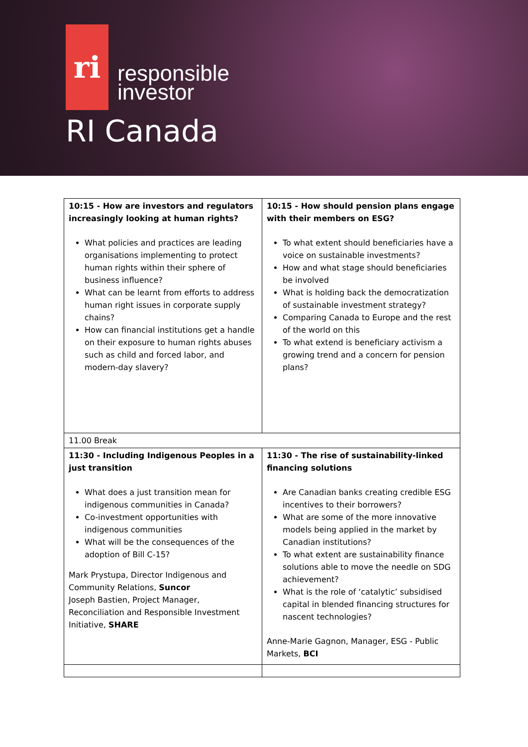ri
responsible
investor
RI Canada
| 10:15 - How are investors and regulators increasingly looking at human rights? What policies and practices are leading organisations implementing to protect human rights within their sphere of business influence? What can be learnt from efforts to address human right issues in corporate supply chains? How can financial institutions get a handle on their exposure to human rights abuses such as child and forced labor, and modern-day slavery? | 10:15 - How should pension plans engage with their members on ESG? To what extent should beneficiaries have a voice on sustainable investments? How and what stage should beneficiaries be involved What is holding back the democratization of sustainable investment strategy? Comparing Canada to Europe and the rest of the world on this To what extend is beneficiary activism a growing trend and a concern for pension plans? |
| 11.00 Break | |
| 11:30 - Including Indigenous Peoples in a just transition What does a just transition mean for indigenous communities in Canada? Co-investment opportunities with indigenous communities What will be the consequences of the adoption of Bill C-15? Mark Prystupa, Director Indigenous and Community Relations, Suncor Joseph Bastien, Project Manager, Reconciliation and Responsible Investment Initiative, SHARE | 11:30 - The rise of sustainability-linked financing solutions Are Canadian banks creating credible ESG incentives to their borrowers? What are some of the more innovative models being applied in the market by Canadian institutions? To what extent are sustainability finance solutions able to move the needle on SDG achievement? What is the role of ‘catalytic’ subsidised capital in blended financing structures for nascent technologies? Anne-Marie Gagnon, Manager, ESG - Public Markets, BCI |